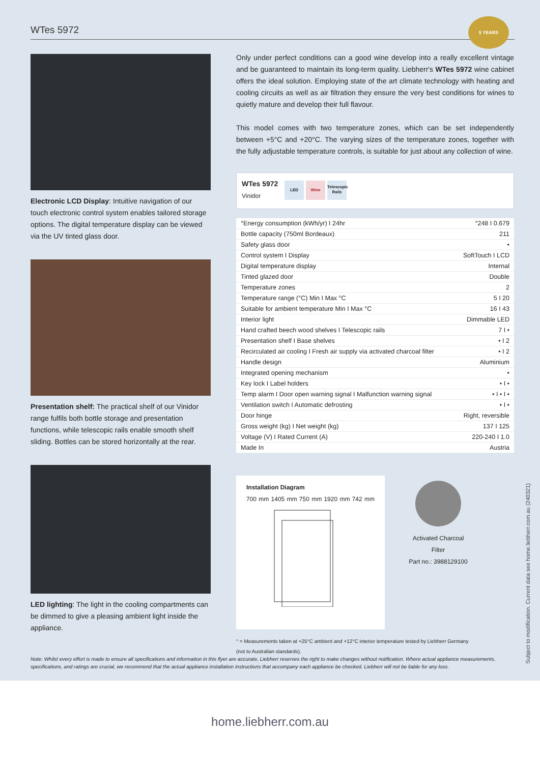WTes 5972
5 YEARS
Electronic LCD Display: Intuitive navigation of our touch electronic control system enables tailored storage options. The digital temperature display can be viewed via the UV tinted glass door.
Presentation shelf: The practical shelf of our Vinidor range fulfils both bottle storage and presentation functions, while telescopic rails enable smooth shelf sliding. Bottles can be stored horizontally at the rear.
LED lighting: The light in the cooling compartments can be dimmed to give a pleasing ambient light inside the appliance.
Only under perfect conditions can a good wine develop into a really excellent vintage and be guaranteed to maintain its long-term quality. Liebherr's WTes 5972 wine cabinet offers the ideal solution. Employing state of the art climate technology with heating and cooling circuits as well as air filtration they ensure the very best conditions for wines to quietly mature and develop their full flavour.
This model comes with two temperature zones, which can be set independently between +5°C and +20°C. The varying sizes of the temperature zones, together with the fully adjustable temperature controls, is suitable for just about any collection of wine.
WTes 5972
Vinidor
LED Wine Telescopic Rails
| °Energy consumption (kWh/yr) I 24hr | °248 I 0.679 |
| Bottle capacity (750ml Bordeaux) | 211 |
| Safety glass door | • |
| Control system I Display | SoftTouch I LCD |
| Digital temperature display | Internal |
| Tinted glazed door | Double |
| Temperature zones | 2 |
| Temperature range (°C) Min I Max °C | 5 I 20 |
| Suitable for ambient temperature Min I Max °C | 16 I 43 |
| Interior light | Dimmable LED |
| Hand crafted beech wood shelves I Telescopic rails | 7 I • |
| Presentation shelf I Base shelves | • I 2 |
| Recirculated air cooling I Fresh air supply via activated charcoal filter | • I 2 |
| Handle design | Aluminium |
| Integrated opening mechanism | • |
| Key lock I Label holders | • I • |
| Temp alarm I Door open warning signal I Malfunction warning signal | • I • I • |
| Ventilation switch I Automatic defrosting | • I • |
| Door hinge | Right, reversible |
| Gross weight (kg) I Net weight (kg) | 137 I 125 |
| Voltage (V) I Rated Current (A) | 220-240 I 1.0 |
| Made In | Austria |
Installation Diagram
700 mm 1405 mm 750 mm 1920 mm 742 mm
Activated Charcoal Filter
Part no.: 3988129100
° = Measurements taken at +25°C ambient and +12°C interior temperature tested by Liebherr Germany
(not to Australian standards).
Subject to modification. Current data see home.liebherr.com.au (240321)
Note: Whilst every effort is made to ensure all specifications and information in this flyer are accurate, Liebherr reserves the right to make changes without notification. Where actual appliance measurements, specifications, and ratings are crucial, we recommend that the actual appliance installation instructions that accompany each appliance be checked. Liebherr will not be liable for any loss.
home.liebherr.com.au